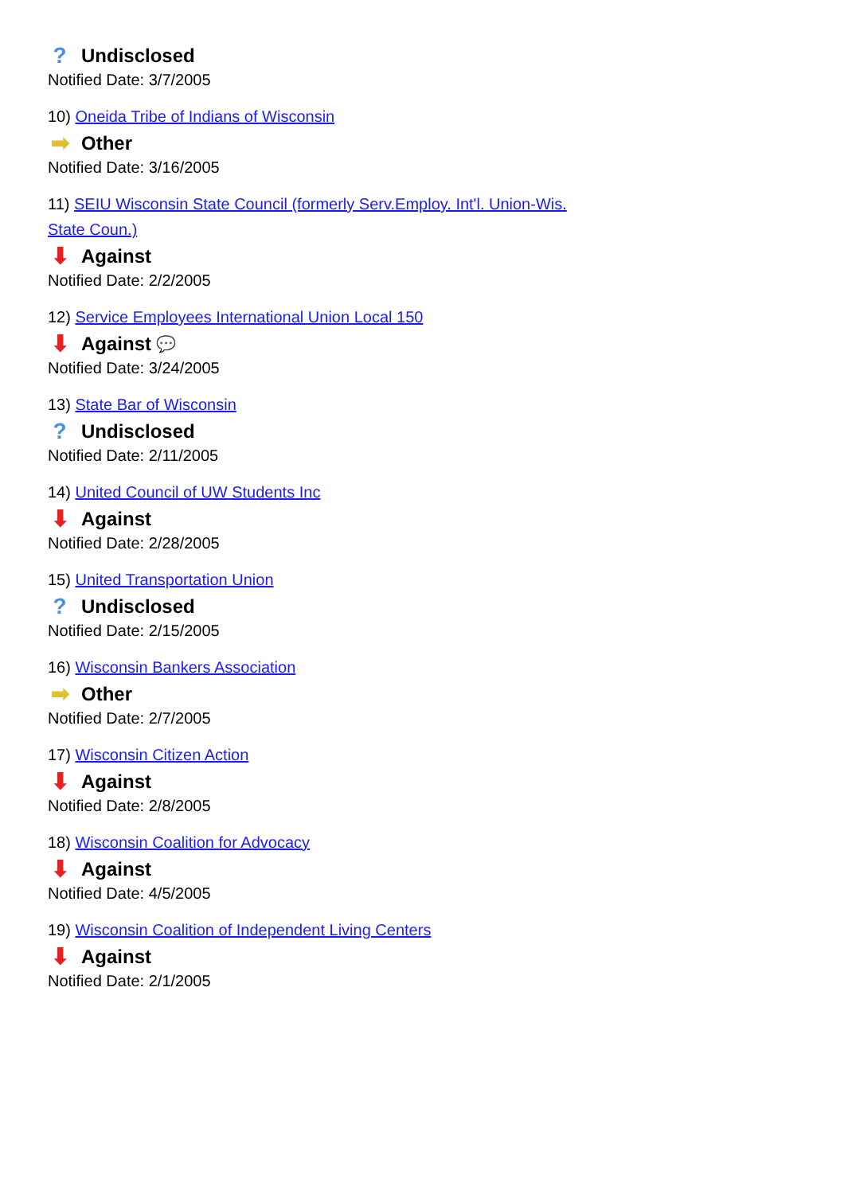? Undisclosed
Notified Date: 3/7/2005
10) Oneida Tribe of Indians of Wisconsin
➡ Other
Notified Date: 3/16/2005
11) SEIU Wisconsin State Council (formerly Serv.Employ. Int'l. Union-Wis. State Coun.)
⬇ Against
Notified Date: 2/2/2005
12) Service Employees International Union Local 150
⬇ Against 💬
Notified Date: 3/24/2005
13) State Bar of Wisconsin
? Undisclosed
Notified Date: 2/11/2005
14) United Council of UW Students Inc
⬇ Against
Notified Date: 2/28/2005
15) United Transportation Union
? Undisclosed
Notified Date: 2/15/2005
16) Wisconsin Bankers Association
➡ Other
Notified Date: 2/7/2005
17) Wisconsin Citizen Action
⬇ Against
Notified Date: 2/8/2005
18) Wisconsin Coalition for Advocacy
⬇ Against
Notified Date: 4/5/2005
19) Wisconsin Coalition of Independent Living Centers
⬇ Against
Notified Date: 2/1/2005